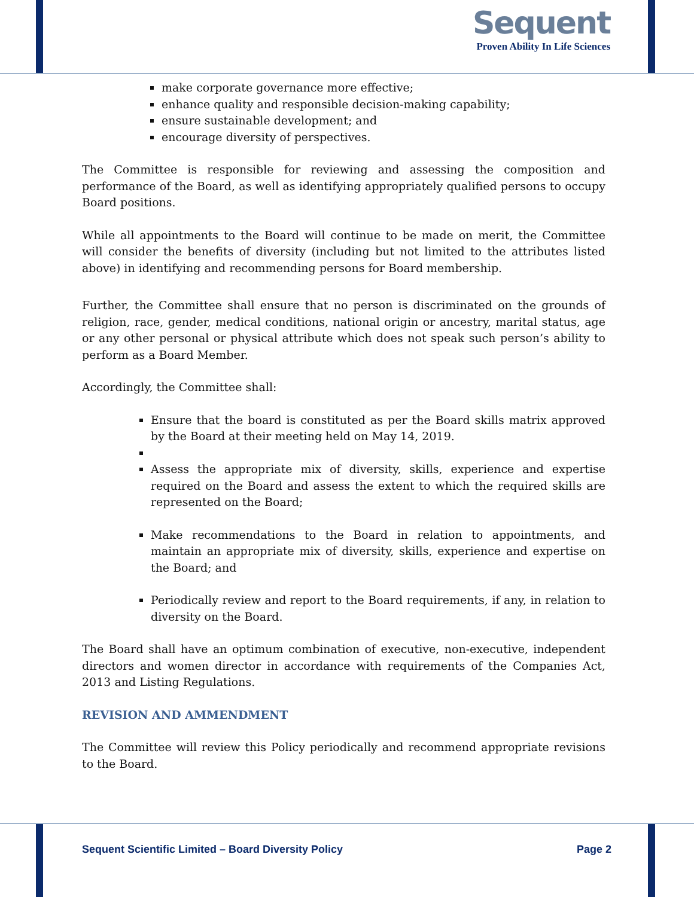Sequent
Proven Ability In Life Sciences
make corporate governance more effective;
enhance quality and responsible decision-making capability;
ensure sustainable development; and
encourage diversity of perspectives.
The Committee is responsible for reviewing and assessing the composition and performance of the Board, as well as identifying appropriately qualified persons to occupy Board positions.
While all appointments to the Board will continue to be made on merit, the Committee will consider the benefits of diversity (including but not limited to the attributes listed above) in identifying and recommending persons for Board membership.
Further, the Committee shall ensure that no person is discriminated on the grounds of religion, race, gender, medical conditions, national origin or ancestry, marital status, age or any other personal or physical attribute which does not speak such person’s ability to perform as a Board Member.
Accordingly, the Committee shall:
Ensure that the board is constituted as per the Board skills matrix approved by the Board at their meeting held on May 14, 2019.
Assess the appropriate mix of diversity, skills, experience and expertise required on the Board and assess the extent to which the required skills are represented on the Board;
Make recommendations to the Board in relation to appointments, and maintain an appropriate mix of diversity, skills, experience and expertise on the Board; and
Periodically review and report to the Board requirements, if any, in relation to diversity on the Board.
The Board shall have an optimum combination of executive, non-executive, independent directors and women director in accordance with requirements of the Companies Act, 2013 and Listing Regulations.
REVISION AND AMMENDMENT
The Committee will review this Policy periodically and recommend appropriate revisions to the Board.
Sequent Scientific Limited – Board Diversity Policy Page 2